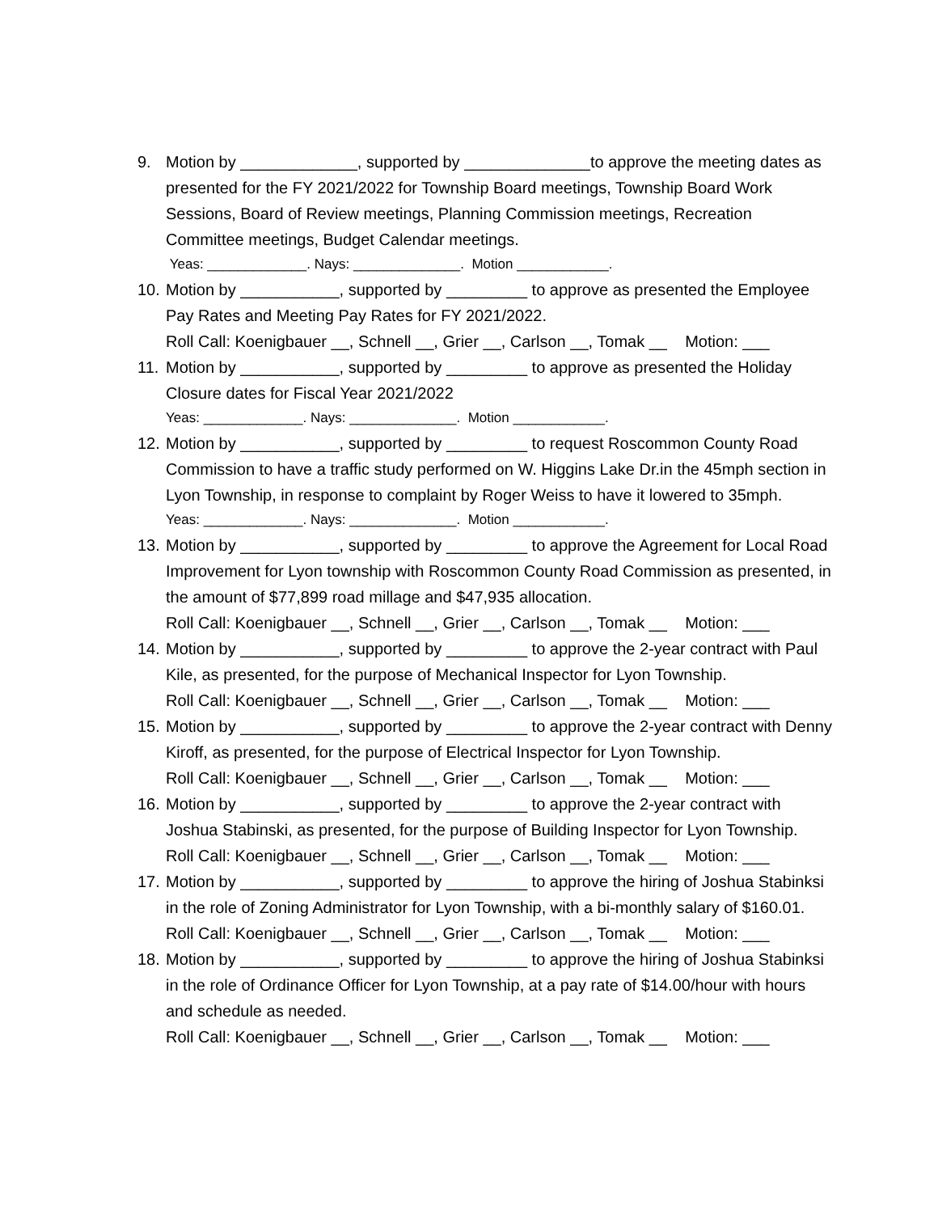9. Motion by _____________, supported by ______________to approve the meeting dates as presented for the FY 2021/2022 for Township Board meetings, Township Board Work Sessions, Board of Review meetings, Planning Commission meetings, Recreation Committee meetings, Budget Calendar meetings.
Yeas: _____________. Nays: ______________. Motion ____________.
10.
Motion by ___________, supported by _________ to approve as presented the Employee Pay Rates and Meeting Pay Rates for FY 2021/2022.
Roll Call: Koenigbauer __, Schnell __, Grier __, Carlson __, Tomak __ Motion: ___
11.
Motion by ___________, supported by _________ to approve as presented the Holiday Closure dates for Fiscal Year 2021/2022
Yeas: _____________. Nays: ______________. Motion ____________.
12.
Motion by ___________, supported by _________ to request Roscommon County Road Commission to have a traffic study performed on W. Higgins Lake Dr.in the 45mph section in Lyon Township, in response to complaint by Roger Weiss to have it lowered to 35mph.
Yeas: _____________. Nays: ______________. Motion ____________.
13.
Motion by ___________, supported by _________ to approve the Agreement for Local Road Improvement for Lyon township with Roscommon County Road Commission as presented, in the amount of $77,899 road millage and $47,935 allocation.
Roll Call: Koenigbauer __, Schnell __, Grier __, Carlson __, Tomak __ Motion: ___
14.
Motion by ___________, supported by _________ to approve the 2-year contract with Paul Kile, as presented, for the purpose of Mechanical Inspector for Lyon Township.
Roll Call: Koenigbauer __, Schnell __, Grier __, Carlson __, Tomak __ Motion: ___
15.
Motion by ___________, supported by _________ to approve the 2-year contract with Denny Kiroff, as presented, for the purpose of Electrical Inspector for Lyon Township.
Roll Call: Koenigbauer __, Schnell __, Grier __, Carlson __, Tomak __ Motion: ___
16.
Motion by ___________, supported by _________ to approve the 2-year contract with Joshua Stabinski, as presented, for the purpose of Building Inspector for Lyon Township.
Roll Call: Koenigbauer __, Schnell __, Grier __, Carlson __, Tomak __ Motion: ___
17.
Motion by ___________, supported by _________ to approve the hiring of Joshua Stabinksi in the role of Zoning Administrator for Lyon Township, with a bi-monthly salary of $160.01.
Roll Call: Koenigbauer __, Schnell __, Grier __, Carlson __, Tomak __ Motion: ___
18.
Motion by ___________, supported by _________ to approve the hiring of Joshua Stabinksi in the role of Ordinance Officer for Lyon Township, at a pay rate of $14.00/hour with hours and schedule as needed.
Roll Call: Koenigbauer __, Schnell __, Grier __, Carlson __, Tomak __ Motion: ___